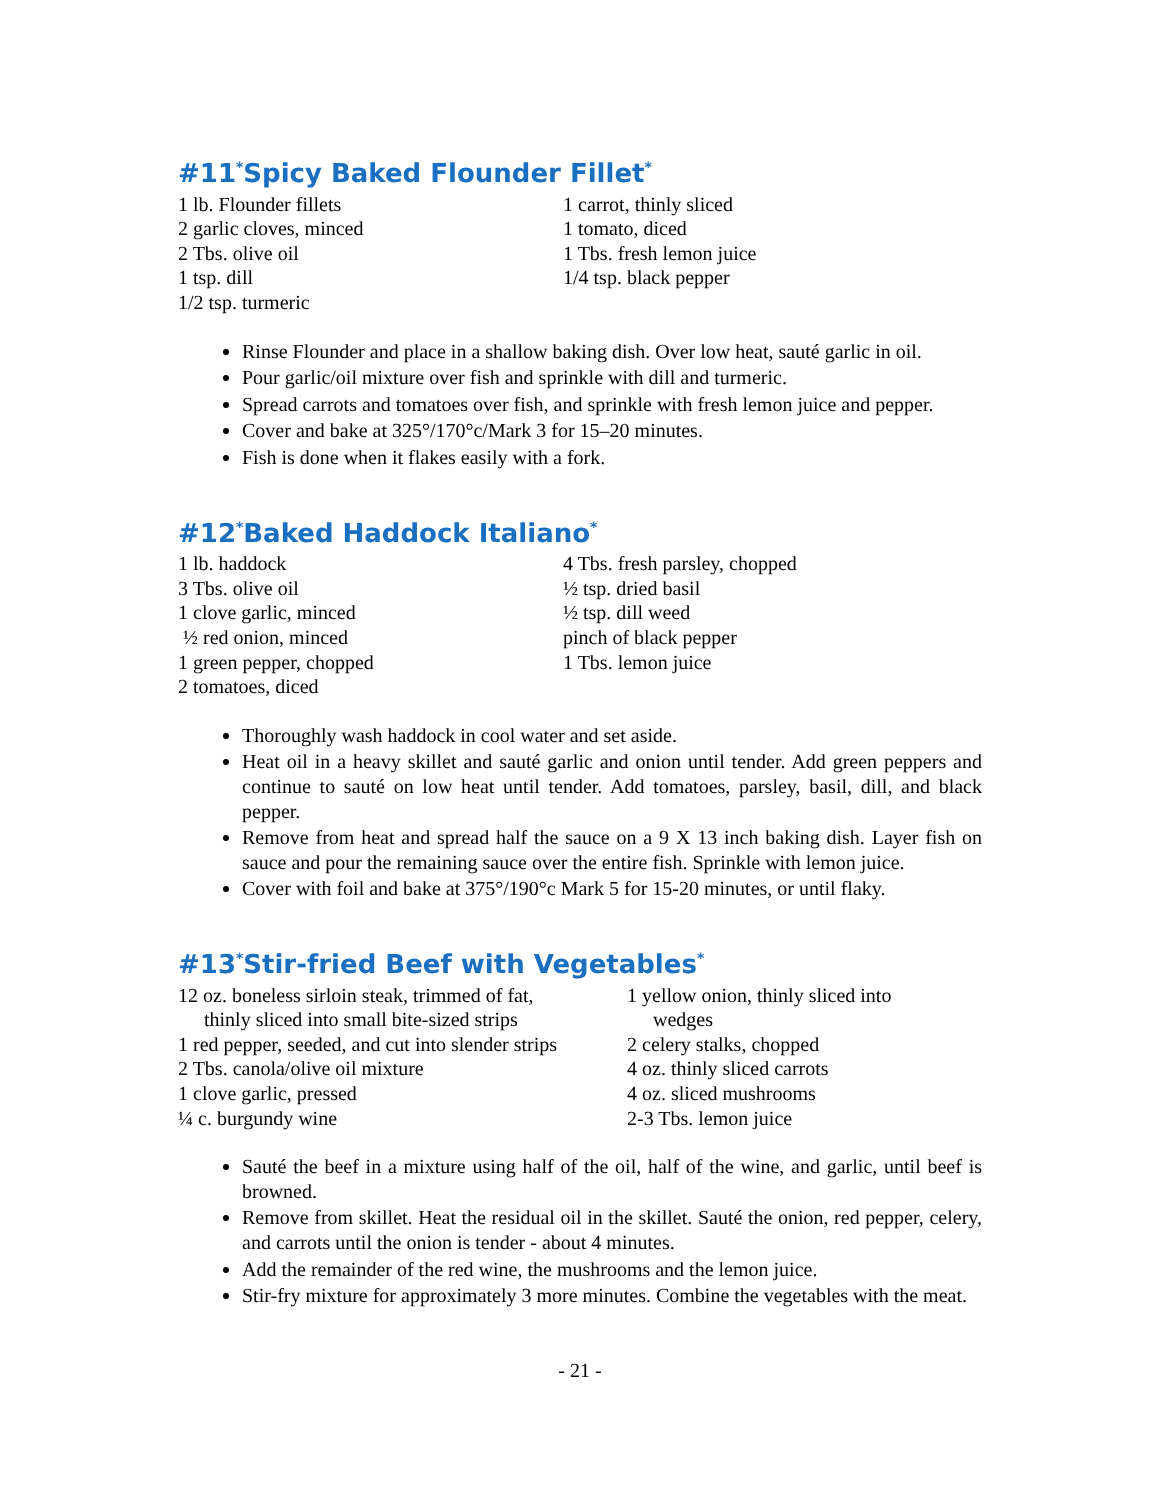#11<sup>*</sup>Spicy Baked Flounder Fillet<sup>*</sup>
1 lb. Flounder fillets
2 garlic cloves, minced
2 Tbs. olive oil
1 tsp. dill
1/2 tsp. turmeric
1 carrot, thinly sliced
1 tomato, diced
1 Tbs. fresh lemon juice
1/4 tsp. black pepper
Rinse Flounder and place in a shallow baking dish. Over low heat, sauté garlic in oil.
Pour garlic/oil mixture over fish and sprinkle with dill and turmeric.
Spread carrots and tomatoes over fish, and sprinkle with fresh lemon juice and pepper.
Cover and bake at 325°/170°c/Mark 3 for 15–20 minutes.
Fish is done when it flakes easily with a fork.
#12<sup>*</sup>Baked Haddock Italiano<sup>*</sup>
1 lb. haddock
3 Tbs. olive oil
1 clove garlic, minced
½ red onion, minced
1 green pepper, chopped
2 tomatoes, diced
4 Tbs. fresh parsley, chopped
½ tsp. dried basil
½ tsp. dill weed
pinch of black pepper
1 Tbs. lemon juice
Thoroughly wash haddock in cool water and set aside.
Heat oil in a heavy skillet and sauté garlic and onion until tender. Add green peppers and continue to sauté on low heat until tender. Add tomatoes, parsley, basil, dill, and black pepper.
Remove from heat and spread half the sauce on a 9 X 13 inch baking dish. Layer fish on sauce and pour the remaining sauce over the entire fish. Sprinkle with lemon juice.
Cover with foil and bake at 375°/190°c Mark 5 for 15-20 minutes, or until flaky.
#13<sup>*</sup>Stir-fried Beef with Vegetables<sup>*</sup>
12 oz. boneless sirloin steak, trimmed of fat,
thinly sliced into small bite-sized strips
1 red pepper, seeded, and cut into slender strips
2 Tbs. canola/olive oil mixture
1 clove garlic, pressed
¼ c. burgundy wine
1 yellow onion, thinly sliced into
wedges
2 celery stalks, chopped
4 oz. thinly sliced carrots
4 oz. sliced mushrooms
2-3 Tbs. lemon juice
Sauté the beef in a mixture using half of the oil, half of the wine, and garlic, until beef is browned.
Remove from skillet. Heat the residual oil in the skillet. Sauté the onion, red pepper, celery, and carrots until the onion is tender - about 4 minutes.
Add the remainder of the red wine, the mushrooms and the lemon juice.
Stir-fry mixture for approximately 3 more minutes. Combine the vegetables with the meat.
- 21 -